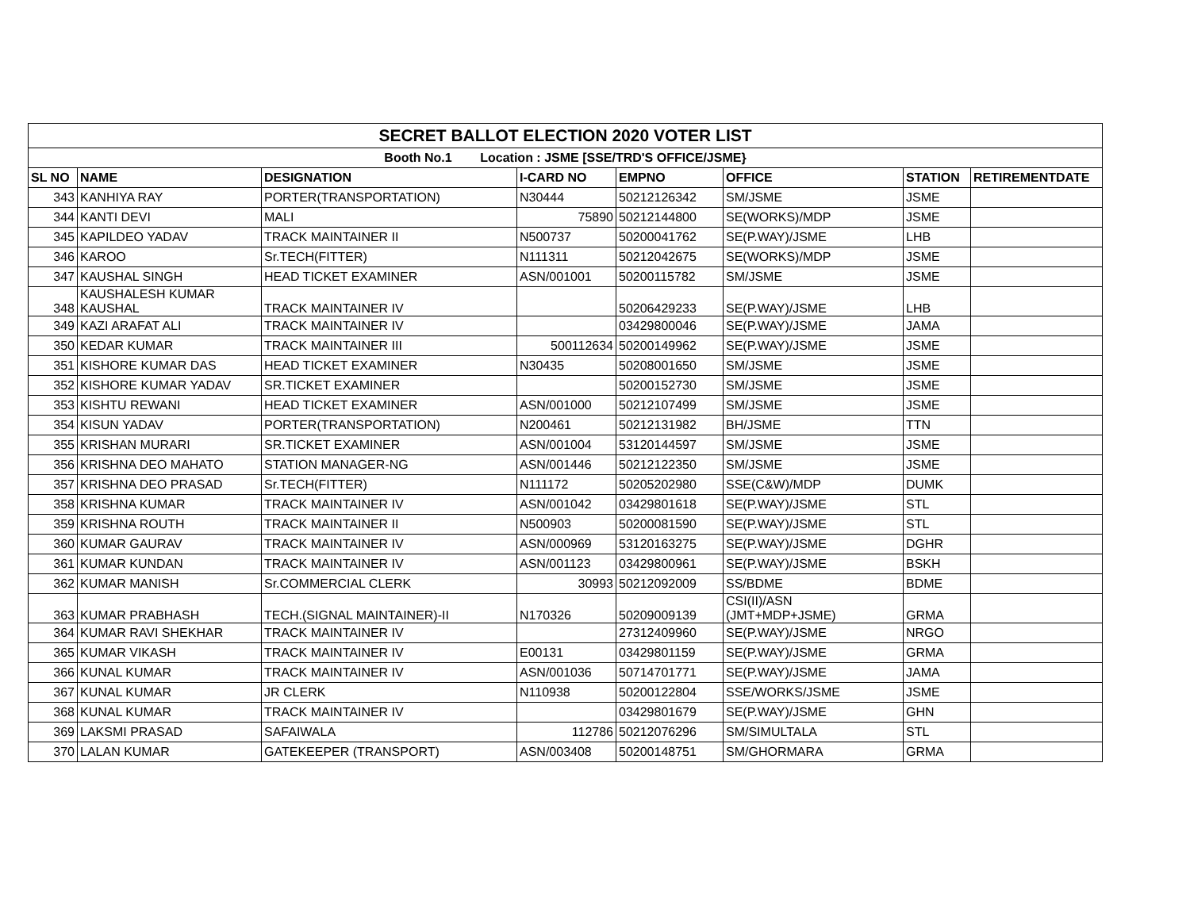| SECRET BALLOT ELECTION 2020 VOTER LIST | | | | | | | |
| --- | --- | --- | --- | --- | --- | --- | --- |
| Booth No.1 Location : JSME [SSE/TRD'S OFFICE/JSME} | | | | | | | |
| SL NO | NAME | DESIGNATION | I-CARD NO | EMPNO | OFFICE | STATION | RETIREMENTDATE |
| 343 | KANHIYA RAY | PORTER(TRANSPORTATION) | N30444 | 50212126342 | SM/JSME | JSME | |
| 344 | KANTI DEVI | MALI | 75890 | 50212144800 | SE(WORKS)/MDP | JSME | |
| 345 | KAPILDEO YADAV | TRACK MAINTAINER II | N500737 | 50200041762 | SE(P.WAY)/JSME | LHB | |
| 346 | KAROO | Sr.TECH(FITTER) | N111311 | 50212042675 | SE(WORKS)/MDP | JSME | |
| 347 | KAUSHAL SINGH | HEAD TICKET EXAMINER | ASN/001001 | 50200115782 | SM/JSME | JSME | |
| 348 | KAUSHALESH KUMAR KAUSHAL | TRACK MAINTAINER IV | | 50206429233 | SE(P.WAY)/JSME | LHB | |
| 349 | KAZI ARAFAT ALI | TRACK MAINTAINER IV | | 03429800046 | SE(P.WAY)/JSME | JAMA | |
| 350 | KEDAR KUMAR | TRACK MAINTAINER III | 500112634 | 50200149962 | SE(P.WAY)/JSME | JSME | |
| 351 | KISHORE KUMAR DAS | HEAD TICKET EXAMINER | N30435 | 50208001650 | SM/JSME | JSME | |
| 352 | KISHORE KUMAR YADAV | SR.TICKET EXAMINER | | 50200152730 | SM/JSME | JSME | |
| 353 | KISHTU REWANI | HEAD TICKET EXAMINER | ASN/001000 | 50212107499 | SM/JSME | JSME | |
| 354 | KISUN YADAV | PORTER(TRANSPORTATION) | N200461 | 50212131982 | BH/JSME | TTN | |
| 355 | KRISHAN MURARI | SR.TICKET EXAMINER | ASN/001004 | 53120144597 | SM/JSME | JSME | |
| 356 | KRISHNA DEO MAHATO | STATION MANAGER-NG | ASN/001446 | 50212122350 | SM/JSME | JSME | |
| 357 | KRISHNA DEO PRASAD | Sr.TECH(FITTER) | N111172 | 50205202980 | SSE(C&W)/MDP | DUMK | |
| 358 | KRISHNA KUMAR | TRACK MAINTAINER IV | ASN/001042 | 03429801618 | SE(P.WAY)/JSME | STL | |
| 359 | KRISHNA ROUTH | TRACK MAINTAINER II | N500903 | 50200081590 | SE(P.WAY)/JSME | STL | |
| 360 | KUMAR GAURAV | TRACK MAINTAINER IV | ASN/000969 | 53120163275 | SE(P.WAY)/JSME | DGHR | |
| 361 | KUMAR KUNDAN | TRACK MAINTAINER IV | ASN/001123 | 03429800961 | SE(P.WAY)/JSME | BSKH | |
| 362 | KUMAR MANISH | Sr.COMMERCIAL CLERK | 30993 | 50212092009 | SS/BDME | BDME | |
| 363 | KUMAR PRABHASH | TECH.(SIGNAL MAINTAINER)-II | N170326 | 50209009139 | CSI(II)/ASN (JMT+MDP+JSME) | GRMA | |
| 364 | KUMAR RAVI SHEKHAR | TRACK MAINTAINER IV | | 27312409960 | SE(P.WAY)/JSME | NRGO | |
| 365 | KUMAR VIKASH | TRACK MAINTAINER IV | E00131 | 03429801159 | SE(P.WAY)/JSME | GRMA | |
| 366 | KUNAL KUMAR | TRACK MAINTAINER IV | ASN/001036 | 50714701771 | SE(P.WAY)/JSME | JAMA | |
| 367 | KUNAL KUMAR | JR CLERK | N110938 | 50200122804 | SSE/WORKS/JSME | JSME | |
| 368 | KUNAL KUMAR | TRACK MAINTAINER IV | | 03429801679 | SE(P.WAY)/JSME | GHN | |
| 369 | LAKSMI PRASAD | SAFAIWALA | 112786 | 50212076296 | SM/SIMULTALA | STL | |
| 370 | LALAN KUMAR | GATEKEEPER (TRANSPORT) | ASN/003408 | 50200148751 | SM/GHORMARA | GRMA | |